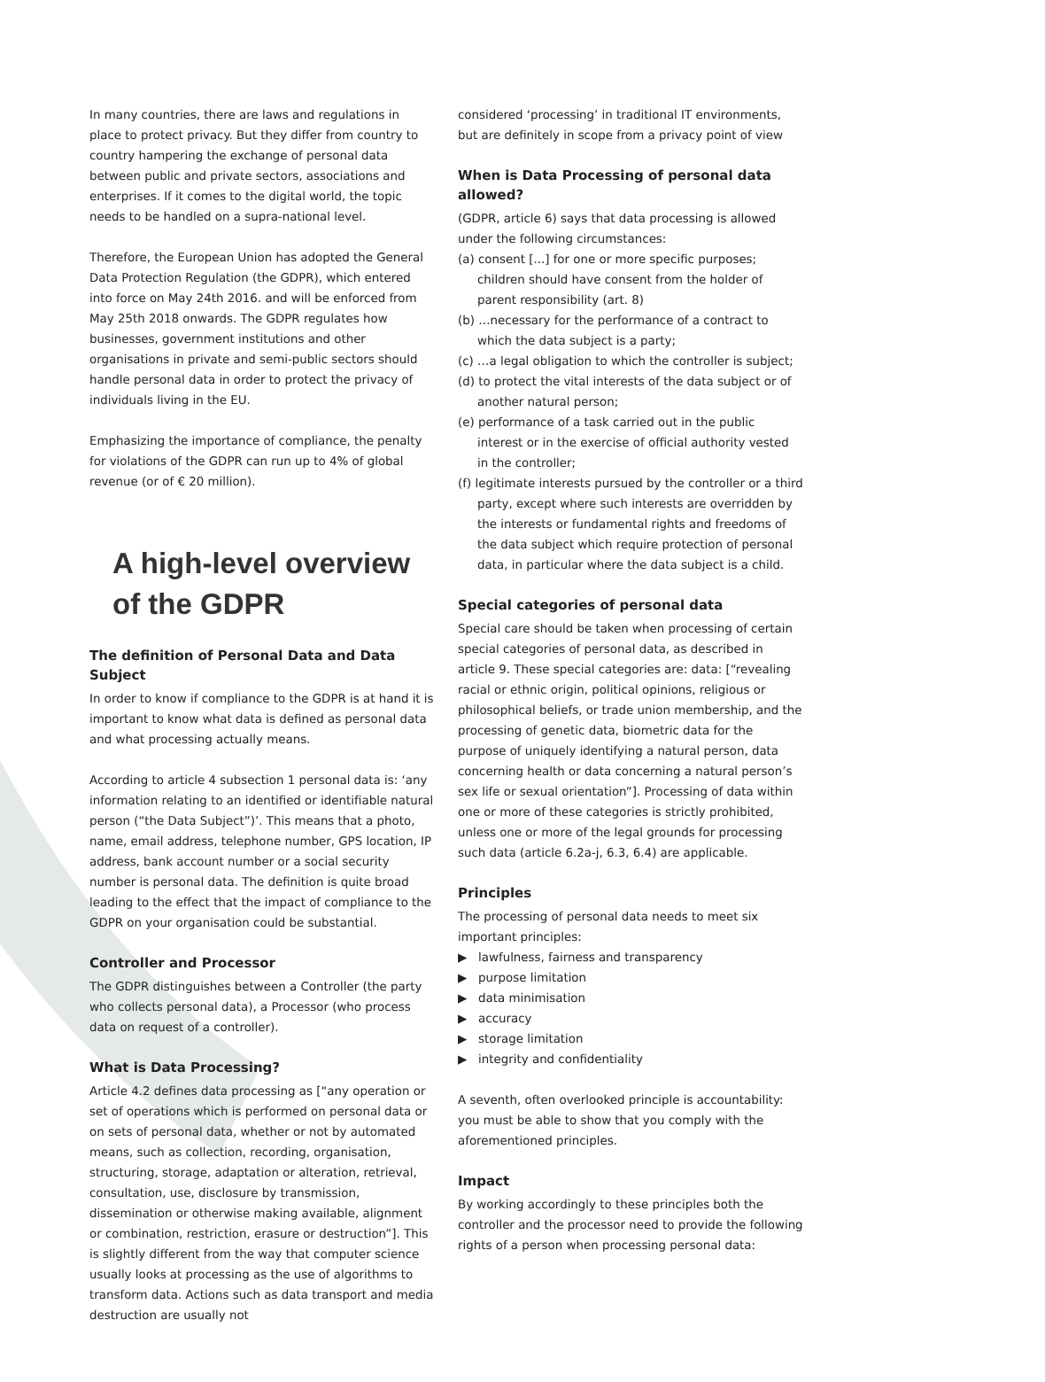In many countries, there are laws and regulations in place to protect privacy. But they differ from country to country hampering the exchange of personal data between public and private sectors, associations and enterprises. If it comes to the digital world, the topic needs to be handled on a supra-national level.
Therefore, the European Union has adopted the General Data Protection Regulation (the GDPR), which entered into force on May 24th 2016. and will be enforced from May 25th 2018 onwards. The GDPR regulates how businesses, government institutions and other organisations in private and semi-public sectors should handle personal data in order to protect the privacy of individuals living in the EU.
Emphasizing the importance of compliance, the penalty for violations of the GDPR can run up to 4% of global revenue (or of € 20 million).
A high-level overview of the GDPR
The definition of Personal Data and Data Subject
In order to know if compliance to the GDPR is at hand it is important to know what data is defined as personal data and what processing actually means.
According to article 4 subsection 1 personal data is: ‘any information relating to an identified or identifiable natural person (“the Data Subject”)’. This means that a photo, name, email address, telephone number, GPS location, IP address, bank account number or a social security number is personal data. The definition is quite broad leading to the effect that the impact of compliance to the GDPR on your organisation could be substantial.
Controller and Processor
The GDPR distinguishes between a Controller (the party who collects personal data), a Processor (who process data on request of a controller).
What is Data Processing?
Article 4.2 defines data processing as [“any operation or set of operations which is performed on personal data or on sets of personal data, whether or not by automated means, such as collection, recording, organisation, structuring, storage, adaptation or alteration, retrieval, consultation, use, disclosure by transmission, dissemination or otherwise making available, alignment or combination, restriction, erasure or destruction”]. This is slightly different from the way that computer science usually looks at processing as the use of algorithms to transform data. Actions such as data transport and media destruction are usually not
considered ‘processing’ in traditional IT environments, but are definitely in scope from a privacy point of view
When is Data Processing of personal data allowed?
(GDPR, article 6) says that data processing is allowed under the following circumstances:
(a) consent [...] for one or more specific purposes; children should have consent from the holder of parent responsibility (art. 8)
(b) …necessary for the performance of a contract to which the data subject is a party;
(c) …a legal obligation to which the controller is subject;
(d) to protect the vital interests of the data subject or of another natural person;
(e) performance of a task carried out in the public interest or in the exercise of official authority vested in the controller;
(f) legitimate interests pursued by the controller or a third party, except where such interests are overridden by the interests or fundamental rights and freedoms of the data subject which require protection of personal data, in particular where the data subject is a child.
Special categories of personal data
Special care should be taken when processing of certain special categories of personal data, as described in article 9. These special categories are: data: [“revealing racial or ethnic origin, political opinions, religious or philosophical beliefs, or trade union membership, and the processing of genetic data, biometric data for the purpose of uniquely identifying a natural person, data concerning health or data concerning a natural person’s sex life or sexual orientation”]. Processing of data within one or more of these categories is strictly prohibited, unless one or more of the legal grounds for processing such data (article 6.2a-j, 6.3, 6.4) are applicable.
Principles
The processing of personal data needs to meet six important principles:
▶ lawfulness, fairness and transparency
▶ purpose limitation
▶ data minimisation
▶ accuracy
▶ storage limitation
▶ integrity and confidentiality
A seventh, often overlooked principle is accountability: you must be able to show that you comply with the aforementioned principles.
Impact
By working accordingly to these principles both the controller and the processor need to provide the following rights of a person when processing personal data: